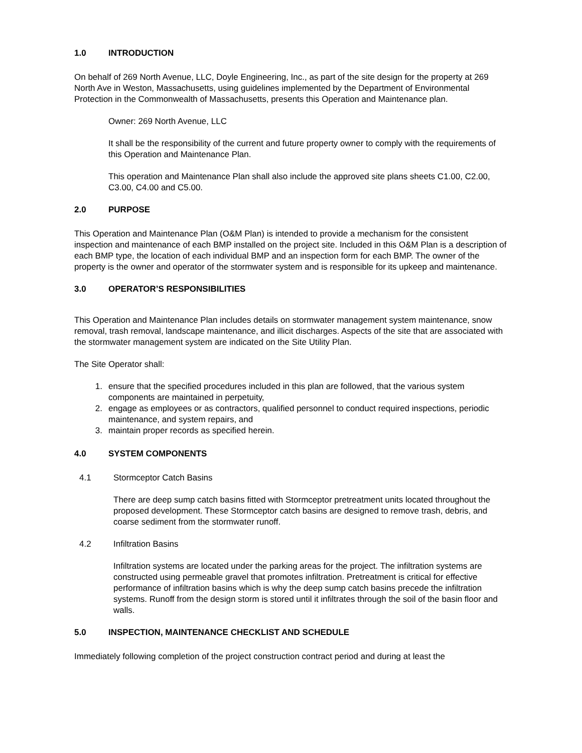1.0 INTRODUCTION
On behalf of 269 North Avenue, LLC, Doyle Engineering, Inc., as part of the site design for the property at 269 North Ave in Weston, Massachusetts, using guidelines implemented by the Department of Environmental Protection in the Commonwealth of Massachusetts, presents this Operation and Maintenance plan.
Owner: 269 North Avenue, LLC
It shall be the responsibility of the current and future property owner to comply with the requirements of this Operation and Maintenance Plan.
This operation and Maintenance Plan shall also include the approved site plans sheets C1.00, C2.00, C3.00, C4.00 and C5.00.
2.0 PURPOSE
This Operation and Maintenance Plan (O&M Plan) is intended to provide a mechanism for the consistent inspection and maintenance of each BMP installed on the project site. Included in this O&M Plan is a description of each BMP type, the location of each individual BMP and an inspection form for each BMP. The owner of the property is the owner and operator of the stormwater system and is responsible for its upkeep and maintenance.
3.0 OPERATOR’S RESPONSIBILITIES
This Operation and Maintenance Plan includes details on stormwater management system maintenance, snow removal, trash removal, landscape maintenance, and illicit discharges. Aspects of the site that are associated with the stormwater management system are indicated on the Site Utility Plan.
The Site Operator shall:
1. ensure that the specified procedures included in this plan are followed, that the various system components are maintained in perpetuity,
2. engage as employees or as contractors, qualified personnel to conduct required inspections, periodic maintenance, and system repairs, and
3. maintain proper records as specified herein.
4.0 SYSTEM COMPONENTS
4.1 Stormceptor Catch Basins
There are deep sump catch basins fitted with Stormceptor pretreatment units located throughout the proposed development. These Stormceptor catch basins are designed to remove trash, debris, and coarse sediment from the stormwater runoff.
4.2 Infiltration Basins
Infiltration systems are located under the parking areas for the project. The infiltration systems are constructed using permeable gravel that promotes infiltration. Pretreatment is critical for effective performance of infiltration basins which is why the deep sump catch basins precede the infiltration systems. Runoff from the design storm is stored until it infiltrates through the soil of the basin floor and walls.
5.0 INSPECTION, MAINTENANCE CHECKLIST AND SCHEDULE
Immediately following completion of the project construction contract period and during at least the